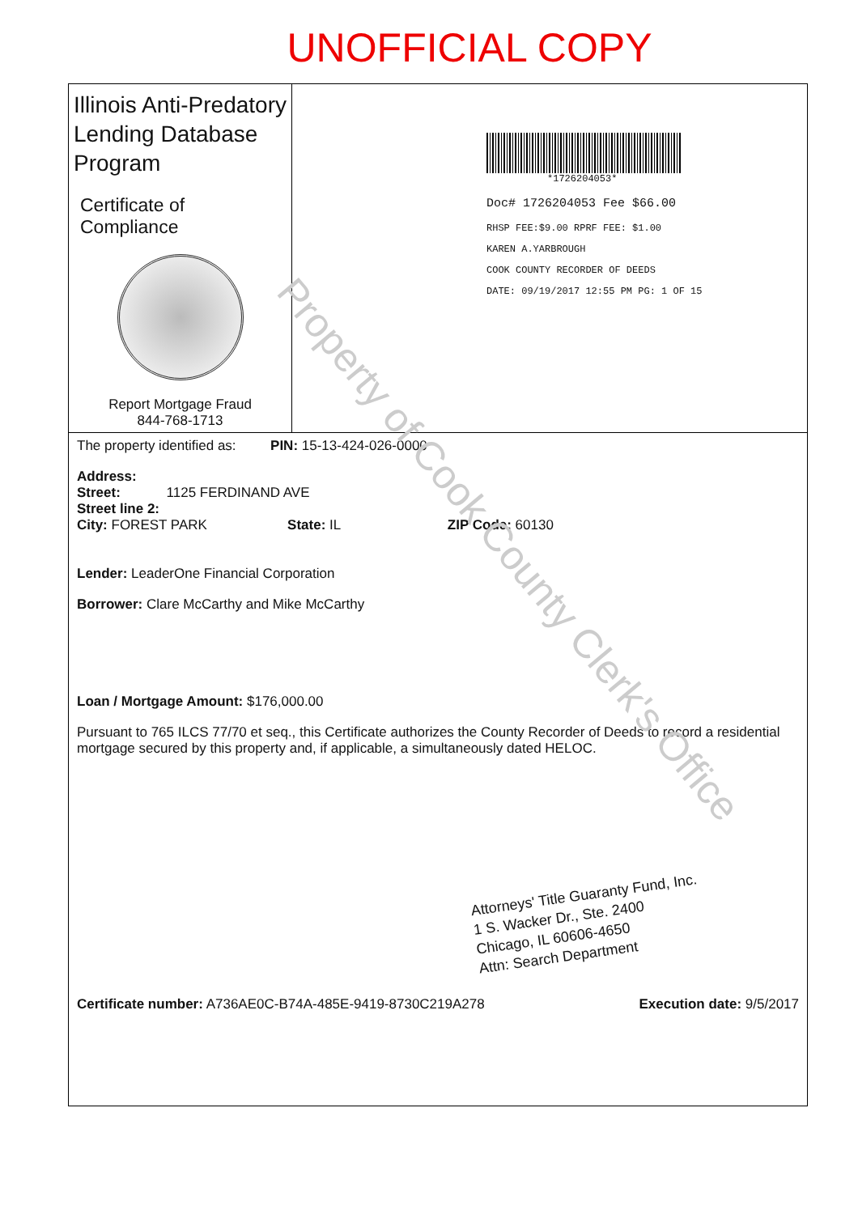UNOFFICIAL COPY
Illinois Anti-Predatory Lending Database Program
Certificate of Compliance
Report Mortgage Fraud
844-768-1713
*1726204053*
Doc# 1726204053 Fee $66.00
RHSP FEE:$9.00 RPRF FEE: $1.00
KAREN A.YARBROUGH
COOK COUNTY RECORDER OF DEEDS
DATE: 09/19/2017 12:55 PM PG: 1 OF 15
The property identified as: PIN: 15-13-424-026-0000
Address:
Street: 1125 FERDINAND AVE
Street line 2:
City: FOREST PARK State: IL ZIP Code: 60130
Lender: LeaderOne Financial Corporation
Borrower: Clare McCarthy and Mike McCarthy
Loan / Mortgage Amount: $176,000.00
Pursuant to 765 ILCS 77/70 et seq., this Certificate authorizes the County Recorder of Deeds to record a residential mortgage secured by this property and, if applicable, a simultaneously dated HELOC.
Attorneys' Title Guaranty Fund, Inc.
1 S. Wacker Dr., Ste. 2400
Chicago, IL 60606-4650
Attn: Search Department
Certificate number: A736AE0C-B74A-485E-9419-8730C219A278 Execution date: 9/5/2017
Property of Cook County Clerk's Office